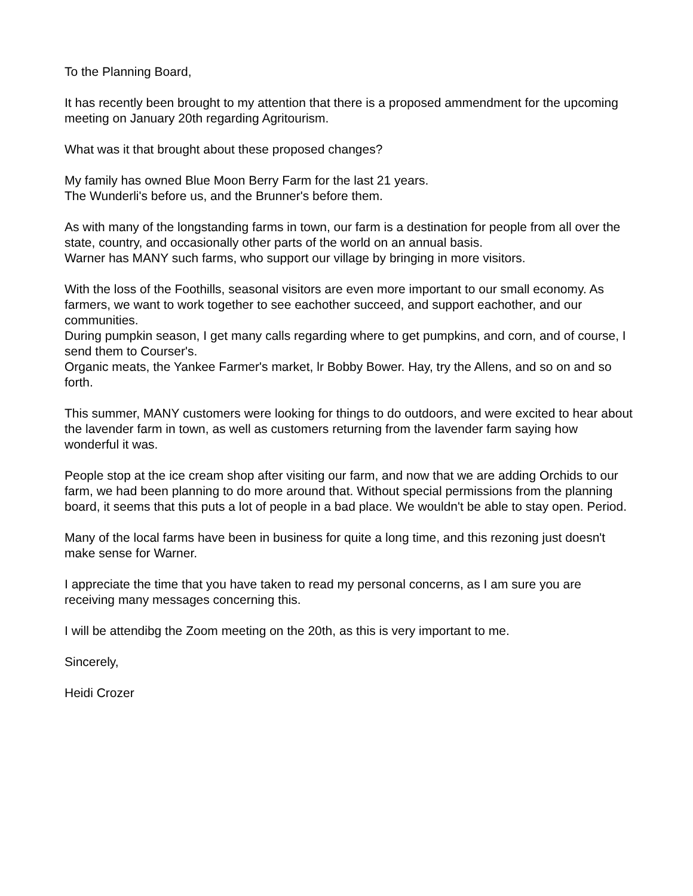To the Planning Board,
It has recently been brought to my attention that there is a proposed ammendment for the upcoming meeting on January 20th regarding Agritourism.
What was it that brought about these proposed changes?
My family has owned Blue Moon Berry Farm for the last 21 years.
The Wunderli's before us, and the Brunner's before them.
As with many of the longstanding farms in town, our farm is a destination for people from all over the state, country, and occasionally other parts of the world on an annual basis.
Warner has MANY such farms, who support our village by bringing in more visitors.
With the loss of the Foothills, seasonal visitors are even more important to our small economy. As farmers, we want to work together to see eachother succeed, and support eachother, and our communities.
During pumpkin season, I get many calls regarding where to get pumpkins, and corn, and of course, I send them to Courser's.
Organic meats, the Yankee Farmer's market, lr Bobby Bower. Hay, try the Allens, and so on and so forth.
This summer, MANY customers were looking for things to do outdoors, and were excited to hear about the lavender farm in town, as well as customers returning from the lavender farm saying how wonderful it was.
People stop at the ice cream shop after visiting our farm, and now that we are adding Orchids to our farm, we had been planning to do more around that. Without special permissions from the planning board, it seems that this puts a lot of people in a bad place. We wouldn't be able to stay open. Period.
Many of the local farms have been in business for quite a long time, and this rezoning just doesn't make sense for Warner.
I appreciate the time that you have taken to read my personal concerns, as I am sure you are receiving many messages concerning this.
I will be attendibg the Zoom meeting on the 20th, as this is very important to me.
Sincerely,
Heidi Crozer